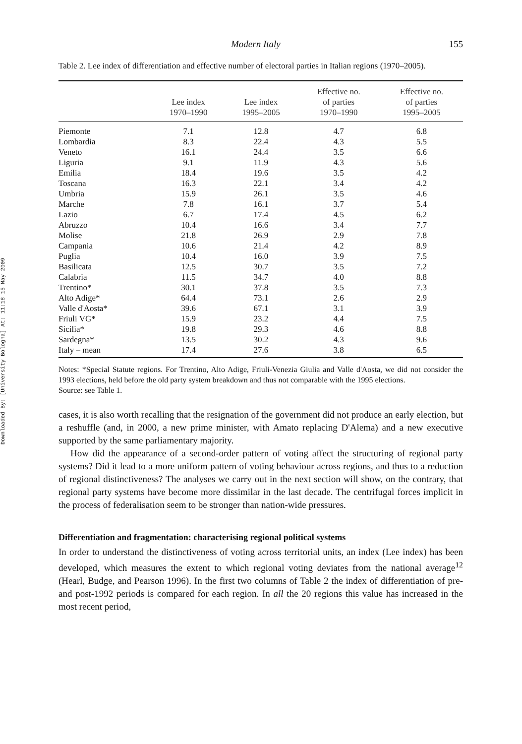Downloaded By: [University Bologna] At: 11:18 15 May 2009
Modern Italy 155
Table 2. Lee index of differentiation and effective number of electoral parties in Italian regions (1970–2005).
| | Lee index 1970–1990 | Lee index 1995–2005 | Effective no. of parties 1970–1990 | Effective no. of parties 1995–2005 |
| --- | --- | --- | --- | --- |
| Piemonte | 7.1 | 12.8 | 4.7 | 6.8 |
| Lombardia | 8.3 | 22.4 | 4.3 | 5.5 |
| Veneto | 16.1 | 24.4 | 3.5 | 6.6 |
| Liguria | 9.1 | 11.9 | 4.3 | 5.6 |
| Emilia | 18.4 | 19.6 | 3.5 | 4.2 |
| Toscana | 16.3 | 22.1 | 3.4 | 4.2 |
| Umbria | 15.9 | 26.1 | 3.5 | 4.6 |
| Marche | 7.8 | 16.1 | 3.7 | 5.4 |
| Lazio | 6.7 | 17.4 | 4.5 | 6.2 |
| Abruzzo | 10.4 | 16.6 | 3.4 | 7.7 |
| Molise | 21.8 | 26.9 | 2.9 | 7.8 |
| Campania | 10.6 | 21.4 | 4.2 | 8.9 |
| Puglia | 10.4 | 16.0 | 3.9 | 7.5 |
| Basilicata | 12.5 | 30.7 | 3.5 | 7.2 |
| Calabria | 11.5 | 34.7 | 4.0 | 8.8 |
| Trentino* | 30.1 | 37.8 | 3.5 | 7.3 |
| Alto Adige* | 64.4 | 73.1 | 2.6 | 2.9 |
| Valle d'Aosta* | 39.6 | 67.1 | 3.1 | 3.9 |
| Friuli VG* | 15.9 | 23.2 | 4.4 | 7.5 |
| Sicilia* | 19.8 | 29.3 | 4.6 | 8.8 |
| Sardegna* | 13.5 | 30.2 | 4.3 | 9.6 |
| Italy – mean | 17.4 | 27.6 | 3.8 | 6.5 |
Notes: *Special Statute regions. For Trentino, Alto Adige, Friuli-Venezia Giulia and Valle d'Aosta, we did not consider the 1993 elections, held before the old party system breakdown and thus not comparable with the 1995 elections.
Source: see Table 1.
cases, it is also worth recalling that the resignation of the government did not produce an early election, but a reshuffle (and, in 2000, a new prime minister, with Amato replacing D'Alema) and a new executive supported by the same parliamentary majority.
How did the appearance of a second-order pattern of voting affect the structuring of regional party systems? Did it lead to a more uniform pattern of voting behaviour across regions, and thus to a reduction of regional distinctiveness? The analyses we carry out in the next section will show, on the contrary, that regional party systems have become more dissimilar in the last decade. The centrifugal forces implicit in the process of federalisation seem to be stronger than nation-wide pressures.
Differentiation and fragmentation: characterising regional political systems
In order to understand the distinctiveness of voting across territorial units, an index (Lee index) has been developed, which measures the extent to which regional voting deviates from the national average<sup>12</sup> (Hearl, Budge, and Pearson 1996). In the first two columns of Table 2 the index of differentiation of pre- and post-1992 periods is compared for each region. In all the 20 regions this value has increased in the most recent period,